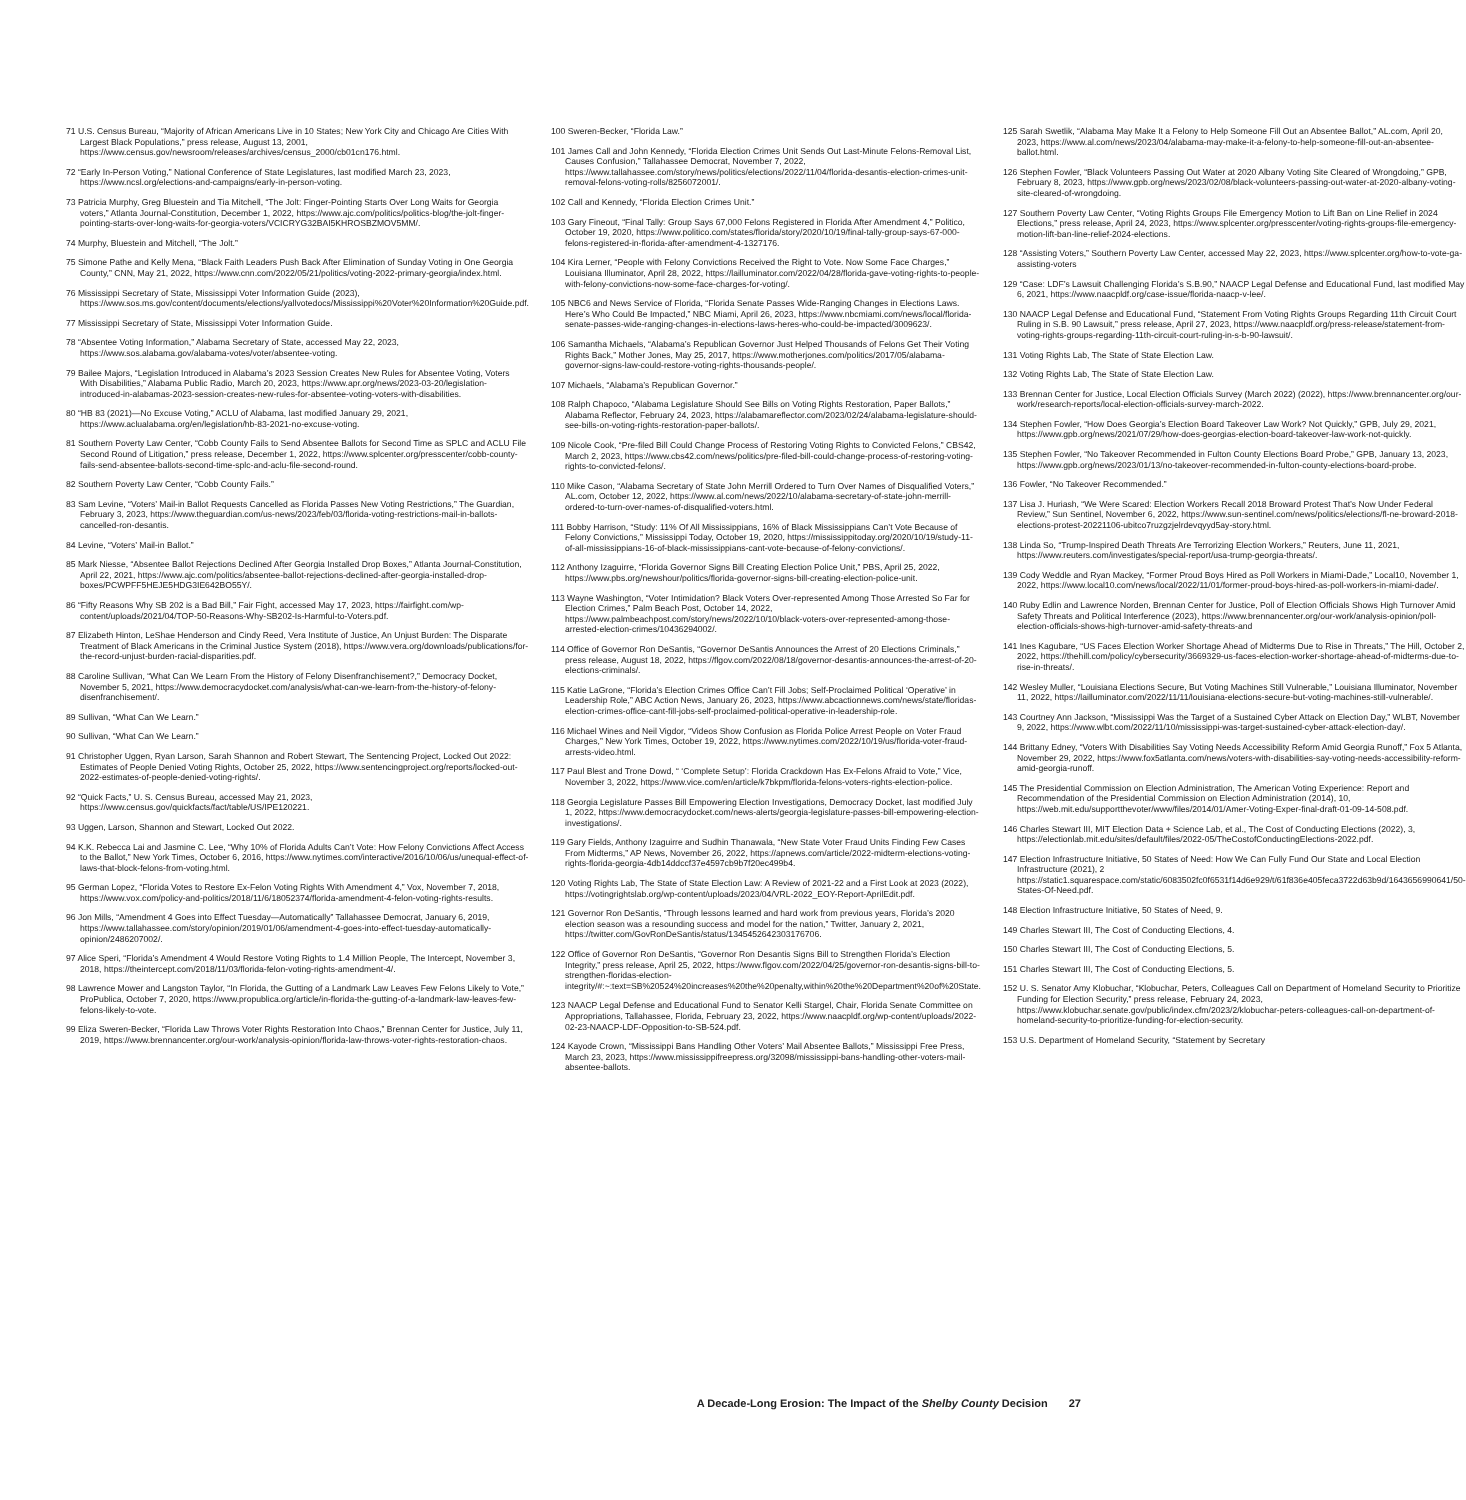71 U.S. Census Bureau, “Majority of African Americans Live in 10 States; New York City and Chicago Are Cities With Largest Black Populations,” press release, August 13, 2001, https://www.census.gov/newsroom/releases/archives/census_2000/cb01cn176.html.
72 “Early In-Person Voting,” National Conference of State Legislatures, last modified March 23, 2023, https://www.ncsl.org/elections-and-campaigns/early-in-person-voting.
73 Patricia Murphy, Greg Bluestein and Tia Mitchell, “The Jolt: Finger-Pointing Starts Over Long Waits for Georgia voters,” Atlanta Journal-Constitution, December 1, 2022, https://www.ajc.com/politics/politics-blog/the-jolt-finger-pointing-starts-over-long-waits-for-georgia-voters/VCICRYG32BAI5KHROSBZMOV5MM/.
74 Murphy, Bluestein and Mitchell, “The Jolt.”
75 Simone Pathe and Kelly Mena, “Black Faith Leaders Push Back After Elimination of Sunday Voting in One Georgia County,” CNN, May 21, 2022, https://www.cnn.com/2022/05/21/politics/voting-2022-primary-georgia/index.html.
76 Mississippi Secretary of State, Mississippi Voter Information Guide (2023), https://www.sos.ms.gov/content/documents/elections/yallvotedocs/Mississippi%20Voter%20Information%20Guide.pdf.
77 Mississippi Secretary of State, Mississippi Voter Information Guide.
78 “Absentee Voting Information,” Alabama Secretary of State, accessed May 22, 2023, https://www.sos.alabama.gov/alabama-votes/voter/absentee-voting.
79 Bailee Majors, “Legislation Introduced in Alabama’s 2023 Session Creates New Rules for Absentee Voting, Voters With Disabilities,” Alabama Public Radio, March 20, 2023, https://www.apr.org/news/2023-03-20/legislation-introduced-in-alabamas-2023-session-creates-new-rules-for-absentee-voting-voters-with-disabilities.
80 “HB 83 (2021)—No Excuse Voting,” ACLU of Alabama, last modified January 29, 2021, https://www.aclualabama.org/en/legislation/hb-83-2021-no-excuse-voting.
81 Southern Poverty Law Center, “Cobb County Fails to Send Absentee Ballots for Second Time as SPLC and ACLU File Second Round of Litigation,” press release, December 1, 2022, https://www.splcenter.org/presscenter/cobb-county-fails-send-absentee-ballots-second-time-splc-and-aclu-file-second-round.
82 Southern Poverty Law Center, “Cobb County Fails.”
83 Sam Levine, “Voters’ Mail-in Ballot Requests Cancelled as Florida Passes New Voting Restrictions,” The Guardian, February 3, 2023, https://www.theguardian.com/us-news/2023/feb/03/florida-voting-restrictions-mail-in-ballots-cancelled-ron-desantis.
84 Levine, “Voters’ Mail-in Ballot.”
85 Mark Niesse, “Absentee Ballot Rejections Declined After Georgia Installed Drop Boxes,” Atlanta Journal-Constitution, April 22, 2021, https://www.ajc.com/politics/absentee-ballot-rejections-declined-after-georgia-installed-drop-boxes/PCWPFF5HEJE5HDG3IE642BO55Y/.
86 “Fifty Reasons Why SB 202 is a Bad Bill,” Fair Fight, accessed May 17, 2023, https://fairfight.com/wp-content/uploads/2021/04/TOP-50-Reasons-Why-SB202-Is-Harmful-to-Voters.pdf.
87 Elizabeth Hinton, LeShae Henderson and Cindy Reed, Vera Institute of Justice, An Unjust Burden: The Disparate Treatment of Black Americans in the Criminal Justice System (2018), https://www.vera.org/downloads/publications/for-the-record-unjust-burden-racial-disparities.pdf.
88 Caroline Sullivan, “What Can We Learn From the History of Felony Disenfranchisement?,” Democracy Docket, November 5, 2021, https://www.democracydocket.com/analysis/what-can-we-learn-from-the-history-of-felony-disenfranchisement/.
89 Sullivan, “What Can We Learn.”
90 Sullivan, “What Can We Learn.”
91 Christopher Uggen, Ryan Larson, Sarah Shannon and Robert Stewart, The Sentencing Project, Locked Out 2022: Estimates of People Denied Voting Rights, October 25, 2022, https://www.sentencingproject.org/reports/locked-out-2022-estimates-of-people-denied-voting-rights/.
92 “Quick Facts,” U. S. Census Bureau, accessed May 21, 2023, https://www.census.gov/quickfacts/fact/table/US/IPE120221.
93 Uggen, Larson, Shannon and Stewart, Locked Out 2022.
94 K.K. Rebecca Lai and Jasmine C. Lee, “Why 10% of Florida Adults Can’t Vote: How Felony Convictions Affect Access to the Ballot,” New York Times, October 6, 2016, https://www.nytimes.com/interactive/2016/10/06/us/unequal-effect-of-laws-that-block-felons-from-voting.html.
95 German Lopez, “Florida Votes to Restore Ex-Felon Voting Rights With Amendment 4,” Vox, November 7, 2018, https://www.vox.com/policy-and-politics/2018/11/6/18052374/florida-amendment-4-felon-voting-rights-results.
96 Jon Mills, “Amendment 4 Goes into Effect Tuesday—Automatically” Tallahassee Democrat, January 6, 2019, https://www.tallahassee.com/story/opinion/2019/01/06/amendment-4-goes-into-effect-tuesday-automatically-opinion/2486207002/.
97 Alice Speri, “Florida’s Amendment 4 Would Restore Voting Rights to 1.4 Million People, The Intercept, November 3, 2018, https://theintercept.com/2018/11/03/florida-felon-voting-rights-amendment-4/.
98 Lawrence Mower and Langston Taylor, “In Florida, the Gutting of a Landmark Law Leaves Few Felons Likely to Vote,” ProPublica, October 7, 2020, https://www.propublica.org/article/in-florida-the-gutting-of-a-landmark-law-leaves-few-felons-likely-to-vote.
99 Eliza Sweren-Becker, “Florida Law Throws Voter Rights Restoration Into Chaos,” Brennan Center for Justice, July 11, 2019, https://www.brennancenter.org/our-work/analysis-opinion/florida-law-throws-voter-rights-restoration-chaos.
100 Sweren-Becker, “Florida Law.”
101 James Call and John Kennedy, “Florida Election Crimes Unit Sends Out Last-Minute Felons-Removal List, Causes Confusion,” Tallahassee Democrat, November 7, 2022, https://www.tallahassee.com/story/news/politics/elections/2022/11/04/florida-desantis-election-crimes-unit-removal-felons-voting-rolls/8256072001/.
102 Call and Kennedy, “Florida Election Crimes Unit.”
103 Gary Fineout, “Final Tally: Group Says 67,000 Felons Registered in Florida After Amendment 4,” Politico, October 19, 2020, https://www.politico.com/states/florida/story/2020/10/19/final-tally-group-says-67-000-felons-registered-in-florida-after-amendment-4-1327176.
104 Kira Lerner, “People with Felony Convictions Received the Right to Vote. Now Some Face Charges,” Louisiana Illuminator, April 28, 2022, https://lailluminator.com/2022/04/28/florida-gave-voting-rights-to-people-with-felony-convictions-now-some-face-charges-for-voting/.
105 NBC6 and News Service of Florida, “Florida Senate Passes Wide-Ranging Changes in Elections Laws. Here’s Who Could Be Impacted,” NBC Miami, April 26, 2023, https://www.nbcmiami.com/news/local/florida-senate-passes-wide-ranging-changes-in-elections-laws-heres-who-could-be-impacted/3009623/.
106 Samantha Michaels, “Alabama’s Republican Governor Just Helped Thousands of Felons Get Their Voting Rights Back,” Mother Jones, May 25, 2017, https://www.motherjones.com/politics/2017/05/alabama-governor-signs-law-could-restore-voting-rights-thousands-people/.
107 Michaels, “Alabama’s Republican Governor.”
108 Ralph Chapoco, “Alabama Legislature Should See Bills on Voting Rights Restoration, Paper Ballots,” Alabama Reflector, February 24, 2023, https://alabamareflector.com/2023/02/24/alabama-legislature-should-see-bills-on-voting-rights-restoration-paper-ballots/.
109 Nicole Cook, “Pre-filed Bill Could Change Process of Restoring Voting Rights to Convicted Felons,” CBS42, March 2, 2023, https://www.cbs42.com/news/politics/pre-filed-bill-could-change-process-of-restoring-voting-rights-to-convicted-felons/.
110 Mike Cason, “Alabama Secretary of State John Merrill Ordered to Turn Over Names of Disqualified Voters,” AL.com, October 12, 2022, https://www.al.com/news/2022/10/alabama-secretary-of-state-john-merrill-ordered-to-turn-over-names-of-disqualified-voters.html.
111 Bobby Harrison, “Study: 11% Of All Mississippians, 16% of Black Mississippians Can’t Vote Because of Felony Convictions,” Mississippi Today, October 19, 2020, https://mississippitoday.org/2020/10/19/study-11-of-all-mississippians-16-of-black-mississippians-cant-vote-because-of-felony-convictions/.
112 Anthony Izaguirre, “Florida Governor Signs Bill Creating Election Police Unit,” PBS, April 25, 2022, https://www.pbs.org/newshour/politics/florida-governor-signs-bill-creating-election-police-unit.
113 Wayne Washington, “Voter Intimidation? Black Voters Over-represented Among Those Arrested So Far for Election Crimes,” Palm Beach Post, October 14, 2022, https://www.palmbeachpost.com/story/news/2022/10/10/black-voters-over-represented-among-those-arrested-election-crimes/10436294002/.
114 Office of Governor Ron DeSantis, “Governor DeSantis Announces the Arrest of 20 Elections Criminals,” press release, August 18, 2022, https://flgov.com/2022/08/18/governor-desantis-announces-the-arrest-of-20-elections-criminals/.
115 Katie LaGrone, “Florida’s Election Crimes Office Can’t Fill Jobs; Self-Proclaimed Political ‘Operative’ in Leadership Role,” ABC Action News, January 26, 2023, https://www.abcactionnews.com/news/state/floridas-election-crimes-office-cant-fill-jobs-self-proclaimed-political-operative-in-leadership-role.
116 Michael Wines and Neil Vigdor, “Videos Show Confusion as Florida Police Arrest People on Voter Fraud Charges,” New York Times, October 19, 2022, https://www.nytimes.com/2022/10/19/us/florida-voter-fraud-arrests-video.html.
117 Paul Blest and Trone Dowd, “ ‘Complete Setup’: Florida Crackdown Has Ex-Felons Afraid to Vote,” Vice, November 3, 2022, https://www.vice.com/en/article/k7bkpm/florida-felons-voters-rights-election-police.
118 Georgia Legislature Passes Bill Empowering Election Investigations, Democracy Docket, last modified July 1, 2022, https://www.democracydocket.com/news-alerts/georgia-legislature-passes-bill-empowering-election-investigations/.
119 Gary Fields, Anthony Izaguirre and Sudhin Thanawala, “New State Voter Fraud Units Finding Few Cases From Midterms,” AP News, November 26, 2022, https://apnews.com/article/2022-midterm-elections-voting-rights-florida-georgia-4db14ddccf37e4597cb9b7f20ec499b4.
120 Voting Rights Lab, The State of State Election Law: A Review of 2021-22 and a First Look at 2023 (2022), https://votingrightslab.org/wp-content/uploads/2023/04/VRL-2022_EOY-Report-AprilEdit.pdf.
121 Governor Ron DeSantis, “Through lessons learned and hard work from previous years, Florida’s 2020 election season was a resounding success and model for the nation,” Twitter, January 2, 2021, https://twitter.com/GovRonDeSantis/status/1345452642303176706.
122 Office of Governor Ron DeSantis, “Governor Ron Desantis Signs Bill to Strengthen Florida’s Election Integrity,” press release, April 25, 2022, https://www.flgov.com/2022/04/25/governor-ron-desantis-signs-bill-to-strengthen-floridas-election-integrity/#:~:text=SB%20524%20increases%20the%20penalty,within%20the%20Department%20of%20State.
123 NAACP Legal Defense and Educational Fund to Senator Kelli Stargel, Chair, Florida Senate Committee on Appropriations, Tallahassee, Florida, February 23, 2022, https://www.naacpldf.org/wp-content/uploads/2022-02-23-NAACP-LDF-Opposition-to-SB-524.pdf.
124 Kayode Crown, “Mississippi Bans Handling Other Voters’ Mail Absentee Ballots,” Mississippi Free Press, March 23, 2023, https://www.mississippifreepress.org/32098/mississippi-bans-handling-other-voters-mail-absentee-ballots.
125 Sarah Swetlik, “Alabama May Make It a Felony to Help Someone Fill Out an Absentee Ballot,” AL.com, April 20, 2023, https://www.al.com/news/2023/04/alabama-may-make-it-a-felony-to-help-someone-fill-out-an-absentee-ballot.html.
126 Stephen Fowler, “Black Volunteers Passing Out Water at 2020 Albany Voting Site Cleared of Wrongdoing,” GPB, February 8, 2023, https://www.gpb.org/news/2023/02/08/black-volunteers-passing-out-water-at-2020-albany-voting-site-cleared-of-wrongdoing.
127 Southern Poverty Law Center, “Voting Rights Groups File Emergency Motion to Lift Ban on Line Relief in 2024 Elections,” press release, April 24, 2023, https://www.splcenter.org/presscenter/voting-rights-groups-file-emergency-motion-lift-ban-line-relief-2024-elections.
128 “Assisting Voters,” Southern Poverty Law Center, accessed May 22, 2023, https://www.splcenter.org/how-to-vote-ga-assisting-voters
129 “Case: LDF’s Lawsuit Challenging Florida’s S.B.90,” NAACP Legal Defense and Educational Fund, last modified May 6, 2021, https://www.naacpldf.org/case-issue/florida-naacp-v-lee/.
130 NAACP Legal Defense and Educational Fund, “Statement From Voting Rights Groups Regarding 11th Circuit Court Ruling in S.B. 90 Lawsuit,” press release, April 27, 2023, https://www.naacpldf.org/press-release/statement-from-voting-rights-groups-regarding-11th-circuit-court-ruling-in-s-b-90-lawsuit/.
131 Voting Rights Lab, The State of State Election Law.
132 Voting Rights Lab, The State of State Election Law.
133 Brennan Center for Justice, Local Election Officials Survey (March 2022) (2022), https://www.brennancenter.org/our-work/research-reports/local-election-officials-survey-march-2022.
134 Stephen Fowler, “How Does Georgia’s Election Board Takeover Law Work? Not Quickly,” GPB, July 29, 2021, https://www.gpb.org/news/2021/07/29/how-does-georgias-election-board-takeover-law-work-not-quickly.
135 Stephen Fowler, “No Takeover Recommended in Fulton County Elections Board Probe,” GPB, January 13, 2023, https://www.gpb.org/news/2023/01/13/no-takeover-recommended-in-fulton-county-elections-board-probe.
136 Fowler, “No Takeover Recommended.”
137 Lisa J. Huriash, “We Were Scared: Election Workers Recall 2018 Broward Protest That’s Now Under Federal Review,” Sun Sentinel, November 6, 2022, https://www.sun-sentinel.com/news/politics/elections/fl-ne-broward-2018-elections-protest-20221106-ubitco7ruzgzjelrdevqyyd5ay-story.html.
138 Linda So, “Trump-Inspired Death Threats Are Terrorizing Election Workers,” Reuters, June 11, 2021, https://www.reuters.com/investigates/special-report/usa-trump-georgia-threats/.
139 Cody Weddle and Ryan Mackey, “Former Proud Boys Hired as Poll Workers in Miami-Dade,” Local10, November 1, 2022, https://www.local10.com/news/local/2022/11/01/former-proud-boys-hired-as-poll-workers-in-miami-dade/.
140 Ruby Edlin and Lawrence Norden, Brennan Center for Justice, Poll of Election Officials Shows High Turnover Amid Safety Threats and Political Interference (2023), https://www.brennancenter.org/our-work/analysis-opinion/poll-election-officials-shows-high-turnover-amid-safety-threats-and
141 Ines Kagubare, “US Faces Election Worker Shortage Ahead of Midterms Due to Rise in Threats,” The Hill, October 2, 2022, https://thehill.com/policy/cybersecurity/3669329-us-faces-election-worker-shortage-ahead-of-midterms-due-to-rise-in-threats/.
142 Wesley Muller, “Louisiana Elections Secure, But Voting Machines Still Vulnerable,” Louisiana Illuminator, November 11, 2022, https://lailluminator.com/2022/11/11/louisiana-elections-secure-but-voting-machines-still-vulnerable/.
143 Courtney Ann Jackson, “Mississippi Was the Target of a Sustained Cyber Attack on Election Day,” WLBT, November 9, 2022, https://www.wlbt.com/2022/11/10/mississippi-was-target-sustained-cyber-attack-election-day/.
144 Brittany Edney, “Voters With Disabilities Say Voting Needs Accessibility Reform Amid Georgia Runoff,” Fox 5 Atlanta, November 29, 2022, https://www.fox5atlanta.com/news/voters-with-disabilities-say-voting-needs-accessibility-reform-amid-georgia-runoff.
145 The Presidential Commission on Election Administration, The American Voting Experience: Report and Recommendation of the Presidential Commission on Election Administration (2014), 10, https://web.mit.edu/supportthevoter/www/files/2014/01/Amer-Voting-Exper-final-draft-01-09-14-508.pdf.
146 Charles Stewart III, MIT Election Data + Science Lab, et al., The Cost of Conducting Elections (2022), 3, https://electionlab.mit.edu/sites/default/files/2022-05/TheCostofConductingElections-2022.pdf.
147 Election Infrastructure Initiative, 50 States of Need: How We Can Fully Fund Our State and Local Election Infrastructure (2021), 2 https://static1.squarespace.com/static/6083502fc0f6531f14d6e929/t/61f836e405feca3722d63b9d/1643656990641/50-States-Of-Need.pdf.
148 Election Infrastructure Initiative, 50 States of Need, 9.
149 Charles Stewart III, The Cost of Conducting Elections, 4.
150 Charles Stewart III, The Cost of Conducting Elections, 5.
151 Charles Stewart III, The Cost of Conducting Elections, 5.
152 U. S. Senator Amy Klobuchar, “Klobuchar, Peters, Colleagues Call on Department of Homeland Security to Prioritize Funding for Election Security,” press release, February 24, 2023, https://www.klobuchar.senate.gov/public/index.cfm/2023/2/klobuchar-peters-colleagues-call-on-department-of-homeland-security-to-prioritize-funding-for-election-security.
153 U.S. Department of Homeland Security, “Statement by Secretary
A Decade-Long Erosion: The Impact of the Shelby County Decision 27